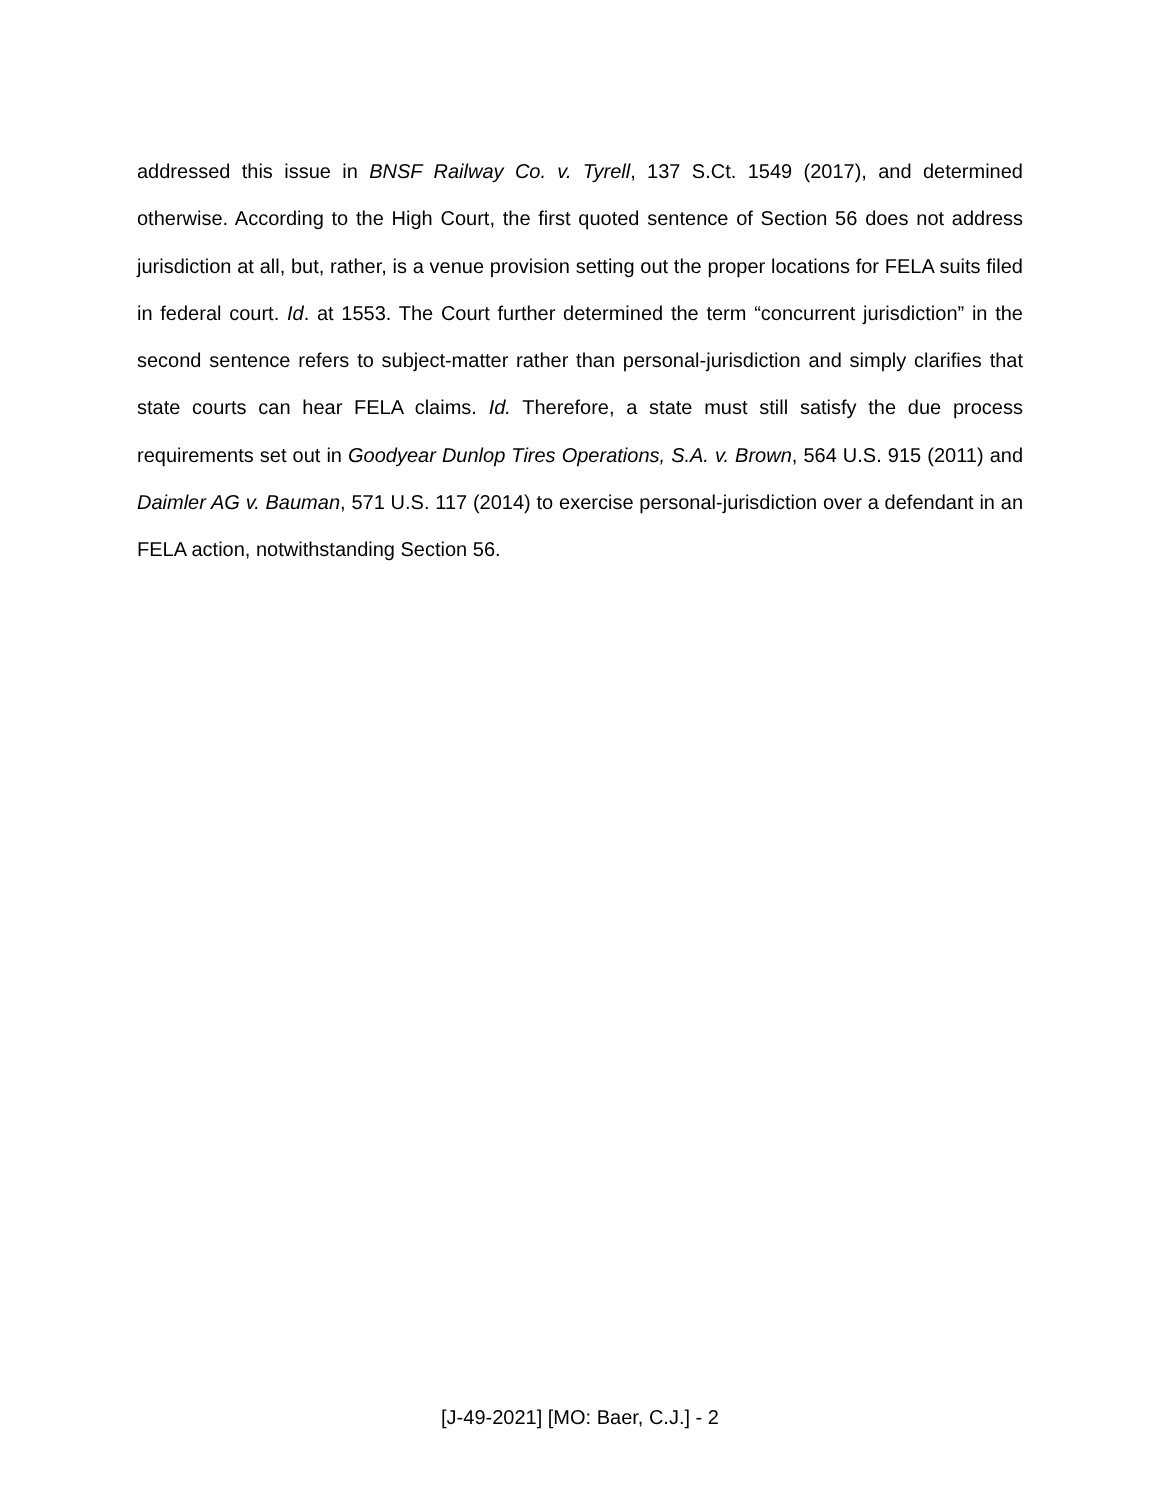addressed this issue in BNSF Railway Co. v. Tyrell, 137 S.Ct. 1549 (2017), and determined otherwise. According to the High Court, the first quoted sentence of Section 56 does not address jurisdiction at all, but, rather, is a venue provision setting out the proper locations for FELA suits filed in federal court. Id. at 1553. The Court further determined the term “concurrent jurisdiction” in the second sentence refers to subject-matter rather than personal-jurisdiction and simply clarifies that state courts can hear FELA claims. Id. Therefore, a state must still satisfy the due process requirements set out in Goodyear Dunlop Tires Operations, S.A. v. Brown, 564 U.S. 915 (2011) and Daimler AG v. Bauman, 571 U.S. 117 (2014) to exercise personal-jurisdiction over a defendant in an FELA action, notwithstanding Section 56.
[J-49-2021] [MO: Baer, C.J.] - 2